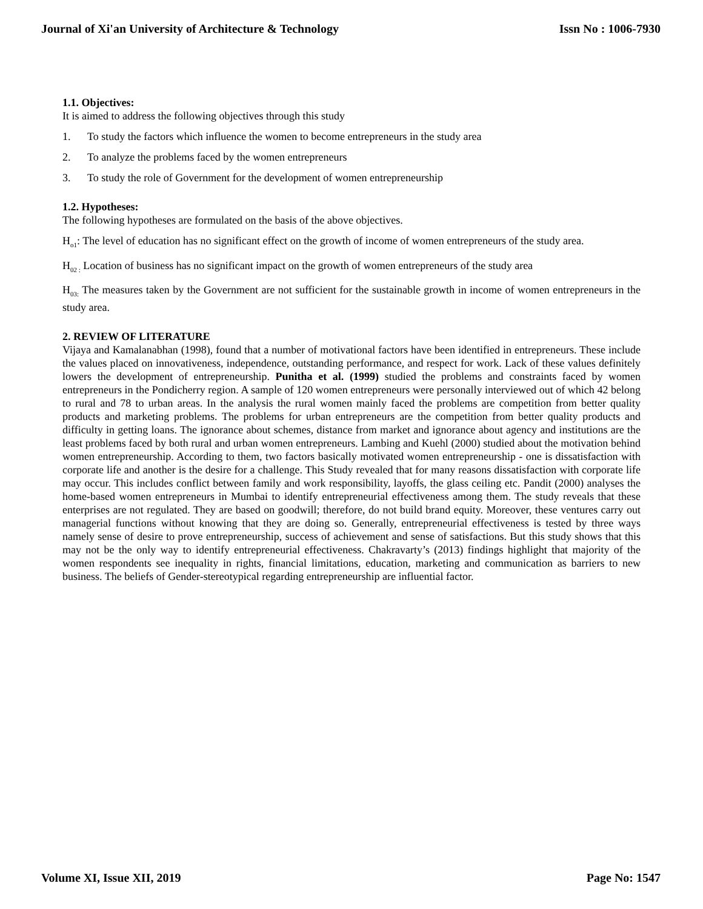Journal of Xi'an University of Architecture & Technology Issn No : 1006-7930
1.1. Objectives:
It is aimed to address the following objectives through this study
1. To study the factors which influence the women to become entrepreneurs in the study area
2. To analyze the problems faced by the women entrepreneurs
3. To study the role of Government for the development of women entrepreneurship
1.2. Hypotheses:
The following hypotheses are formulated on the basis of the above objectives.
H<sub>o1</sub>: The level of education has no significant effect on the growth of income of women entrepreneurs of the study area.
H<sub>02 :</sub> Location of business has no significant impact on the growth of women entrepreneurs of the study area
H<sub>03:</sub> The measures taken by the Government are not sufficient for the sustainable growth in income of women entrepreneurs in the study area.
2. REVIEW OF LITERATURE
Vijaya and Kamalanabhan (1998), found that a number of motivational factors have been identified in entrepreneurs. These include the values placed on innovativeness, independence, outstanding performance, and respect for work. Lack of these values definitely lowers the development of entrepreneurship. Punitha et al. (1999) studied the problems and constraints faced by women entrepreneurs in the Pondicherry region. A sample of 120 women entrepreneurs were personally interviewed out of which 42 belong to rural and 78 to urban areas. In the analysis the rural women mainly faced the problems are competition from better quality products and marketing problems. The problems for urban entrepreneurs are the competition from better quality products and difficulty in getting loans. The ignorance about schemes, distance from market and ignorance about agency and institutions are the least problems faced by both rural and urban women entrepreneurs. Lambing and Kuehl (2000) studied about the motivation behind women entrepreneurship. According to them, two factors basically motivated women entrepreneurship - one is dissatisfaction with corporate life and another is the desire for a challenge. This Study revealed that for many reasons dissatisfaction with corporate life may occur. This includes conflict between family and work responsibility, layoffs, the glass ceiling etc. Pandit (2000) analyses the home-based women entrepreneurs in Mumbai to identify entrepreneurial effectiveness among them. The study reveals that these enterprises are not regulated. They are based on goodwill; therefore, do not build brand equity. Moreover, these ventures carry out managerial functions without knowing that they are doing so. Generally, entrepreneurial effectiveness is tested by three ways namely sense of desire to prove entrepreneurship, success of achievement and sense of satisfactions. But this study shows that this may not be the only way to identify entrepreneurial effectiveness. Chakravarty’s (2013) findings highlight that majority of the women respondents see inequality in rights, financial limitations, education, marketing and communication as barriers to new business. The beliefs of Gender-stereotypical regarding entrepreneurship are influential factor.
Volume XI, Issue XII, 2019 Page No: 1547